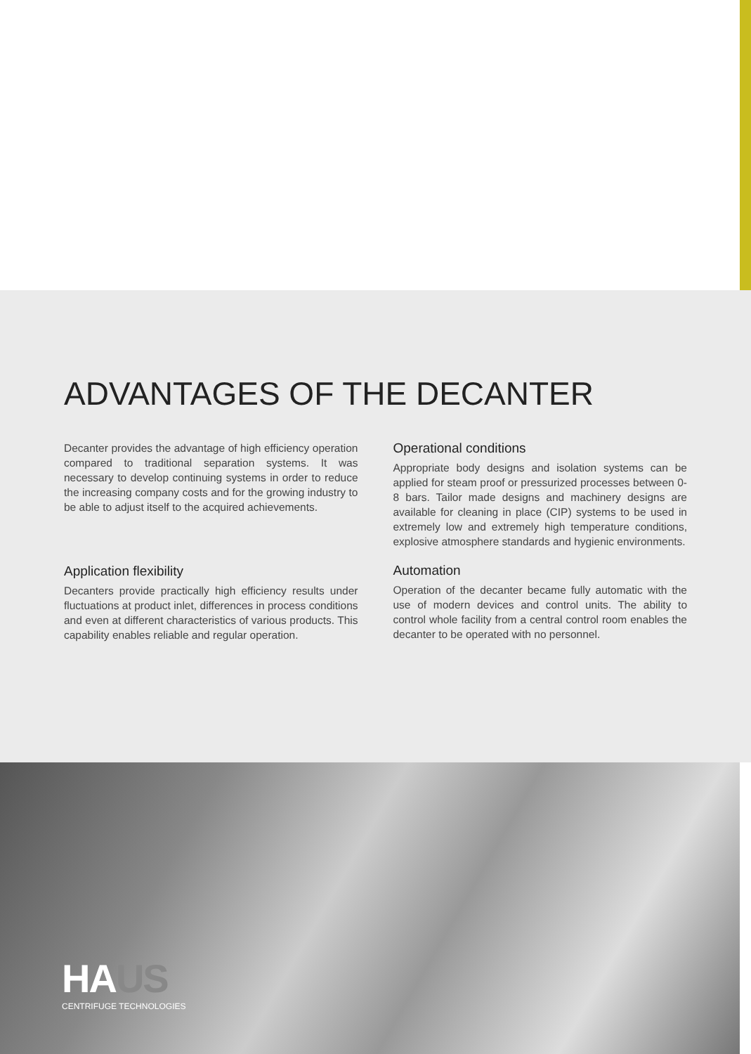ADVANTAGES OF THE DECANTER
Decanter provides the advantage of high efficiency operation compared to traditional separation systems. It was necessary to develop continuing systems in order to reduce the increasing company costs and for the growing industry to be able to adjust itself to the acquired achievements.
Application flexibility
Decanters provide practically high efficiency results under fluctuations at product inlet, differences in process conditions and even at different characteristics of various products. This capability enables reliable and regular operation.
Operational conditions
Appropriate body designs and isolation systems can be applied for steam proof or pressurized processes between 0-8 bars. Tailor made designs and machinery designs are available for cleaning in place (CIP) systems to be used in extremely low and extremely high temperature conditions, explosive atmosphere standards and hygienic environments.
Automation
Operation of the decanter became fully automatic with the use of modern devices and control units. The ability to control whole facility from a central control room enables the decanter to be operated with no personnel.
HAUS
CENTRIFUGE TECHNOLOGIES